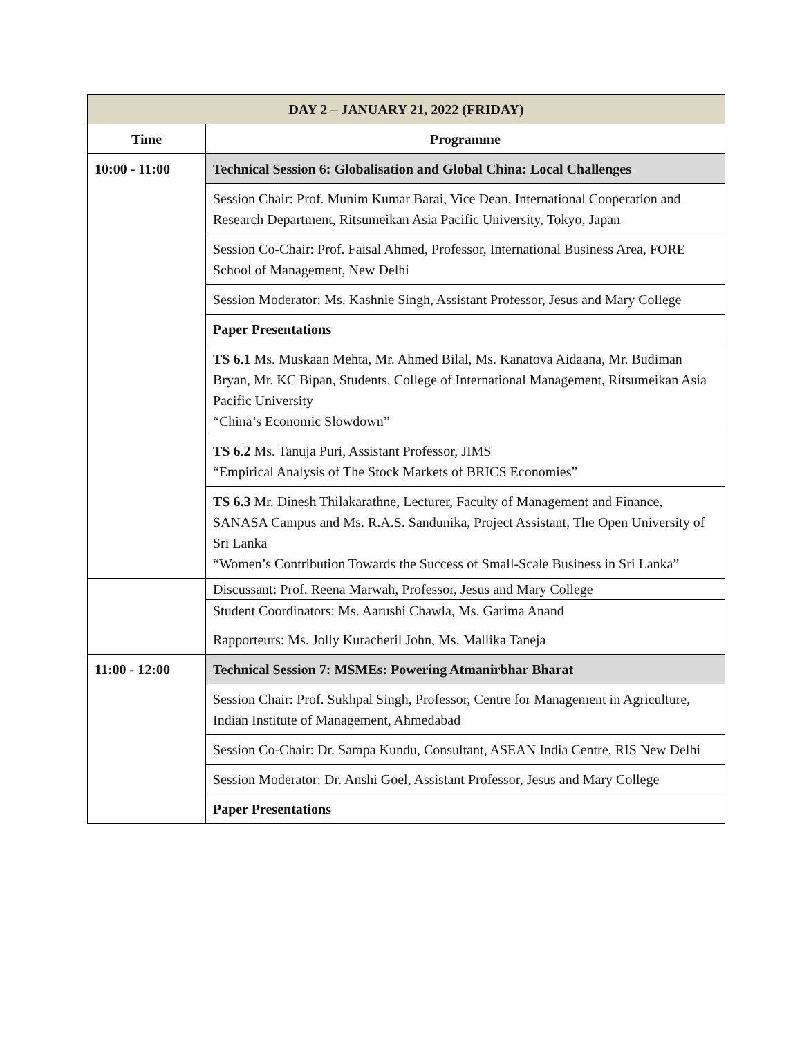| DAY 2 – JANUARY 21, 2022 (FRIDAY) | |
| --- | --- |
| Time | Programme |
| 10:00 - 11:00 | Technical Session 6: Globalisation and Global China: Local Challenges |
| | Session Chair: Prof. Munim Kumar Barai, Vice Dean, International Cooperation and Research Department, Ritsumeikan Asia Pacific University, Tokyo, Japan |
| | Session Co-Chair: Prof. Faisal Ahmed, Professor, International Business Area, FORE School of Management, New Delhi |
| | Session Moderator: Ms. Kashnie Singh, Assistant Professor, Jesus and Mary College |
| | Paper Presentations |
| | TS 6.1 Ms. Muskaan Mehta, Mr. Ahmed Bilal, Ms. Kanatova Aidaana, Mr. Budiman Bryan, Mr. KC Bipan, Students, College of International Management, Ritsumeikan Asia Pacific University “China’s Economic Slowdown” |
| | TS 6.2 Ms. Tanuja Puri, Assistant Professor, JIMS “Empirical Analysis of The Stock Markets of BRICS Economies” |
| | TS 6.3 Mr. Dinesh Thilakarathne, Lecturer, Faculty of Management and Finance, SANASA Campus and Ms. R.A.S. Sandunika, Project Assistant, The Open University of Sri Lanka “Women’s Contribution Towards the Success of Small-Scale Business in Sri Lanka” |
| | Discussant: Prof. Reena Marwah, Professor, Jesus and Mary College |
| | Student Coordinators: Ms. Aarushi Chawla, Ms. Garima Anand Rapporteurs: Ms. Jolly Kuracheril John, Ms. Mallika Taneja |
| 11:00 - 12:00 | Technical Session 7: MSMEs: Powering Atmanirbhar Bharat |
| | Session Chair: Prof. Sukhpal Singh, Professor, Centre for Management in Agriculture, Indian Institute of Management, Ahmedabad |
| | Session Co-Chair: Dr. Sampa Kundu, Consultant, ASEAN India Centre, RIS New Delhi |
| | Session Moderator: Dr. Anshi Goel, Assistant Professor, Jesus and Mary College |
| | Paper Presentations |